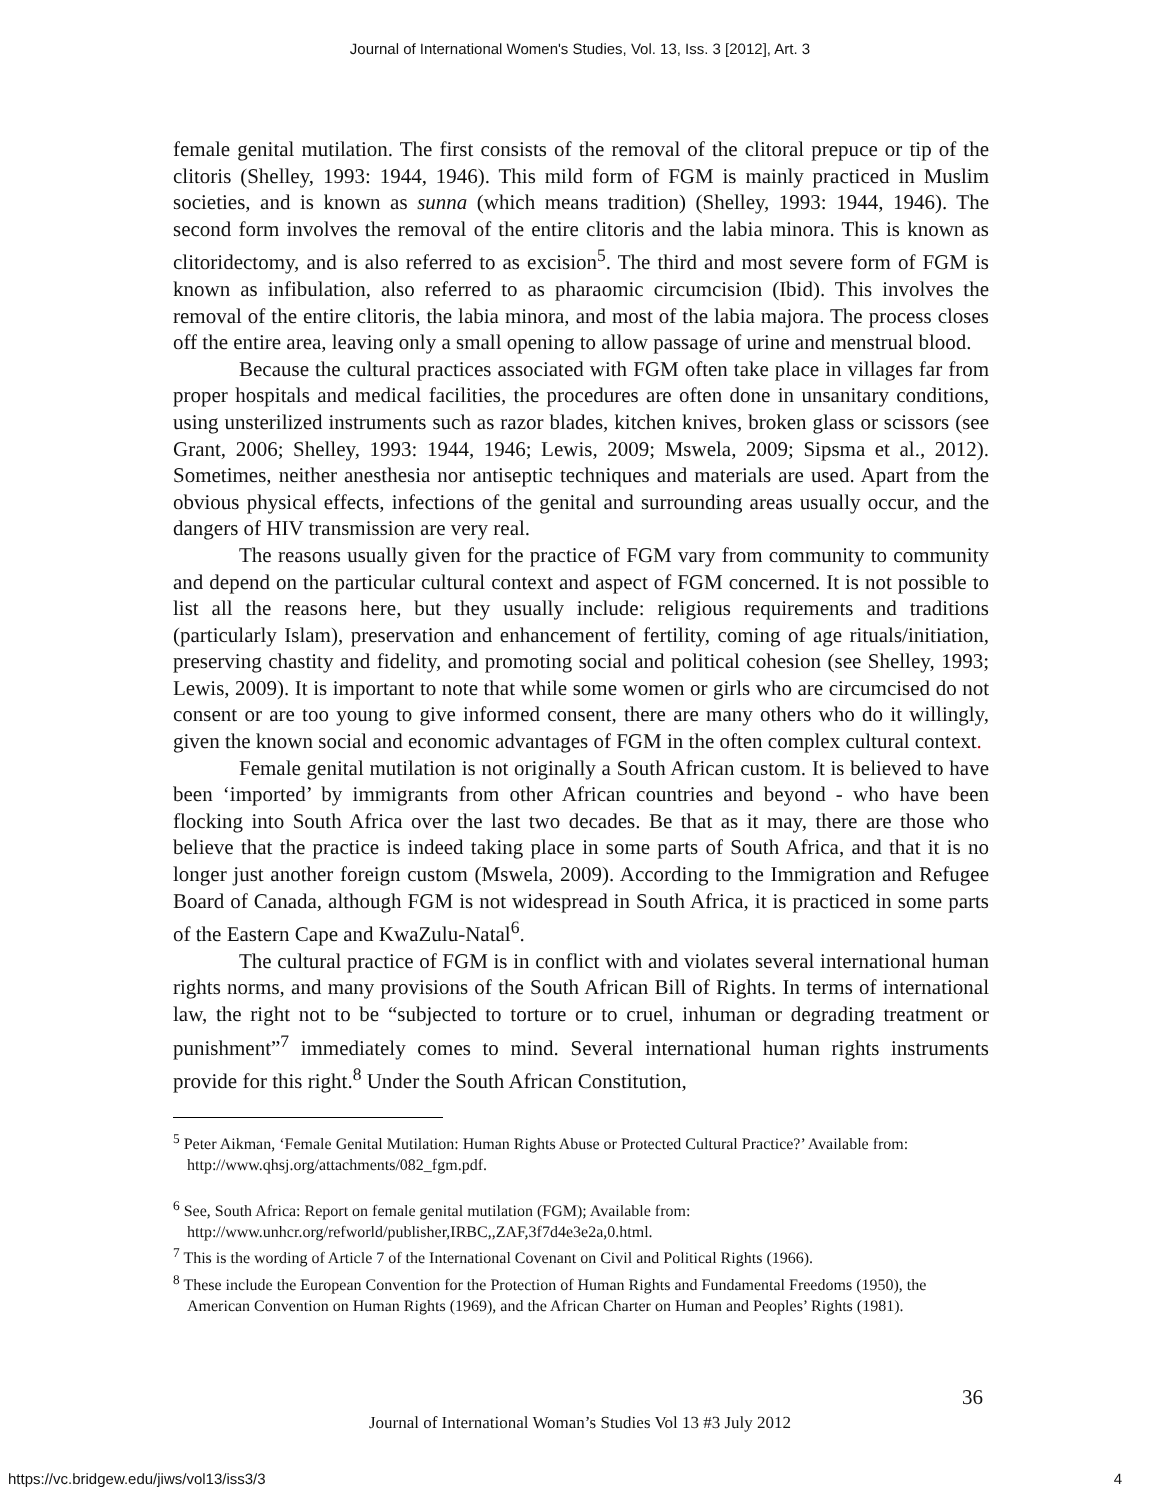Journal of International Women's Studies, Vol. 13, Iss. 3 [2012], Art. 3
female genital mutilation. The first consists of the removal of the clitoral prepuce or tip of the clitoris (Shelley, 1993: 1944, 1946). This mild form of FGM is mainly practiced in Muslim societies, and is known as sunna (which means tradition) (Shelley, 1993: 1944, 1946). The second form involves the removal of the entire clitoris and the labia minora. This is known as clitoridectomy, and is also referred to as excision<sup>5</sup>. The third and most severe form of FGM is known as infibulation, also referred to as pharaomic circumcision (Ibid). This involves the removal of the entire clitoris, the labia minora, and most of the labia majora. The process closes off the entire area, leaving only a small opening to allow passage of urine and menstrual blood.
Because the cultural practices associated with FGM often take place in villages far from proper hospitals and medical facilities, the procedures are often done in unsanitary conditions, using unsterilized instruments such as razor blades, kitchen knives, broken glass or scissors (see Grant, 2006; Shelley, 1993: 1944, 1946; Lewis, 2009; Mswela, 2009; Sipsma et al., 2012). Sometimes, neither anesthesia nor antiseptic techniques and materials are used. Apart from the obvious physical effects, infections of the genital and surrounding areas usually occur, and the dangers of HIV transmission are very real.
The reasons usually given for the practice of FGM vary from community to community and depend on the particular cultural context and aspect of FGM concerned. It is not possible to list all the reasons here, but they usually include: religious requirements and traditions (particularly Islam), preservation and enhancement of fertility, coming of age rituals/initiation, preserving chastity and fidelity, and promoting social and political cohesion (see Shelley, 1993; Lewis, 2009). It is important to note that while some women or girls who are circumcised do not consent or are too young to give informed consent, there are many others who do it willingly, given the known social and economic advantages of FGM in the often complex cultural context.
Female genital mutilation is not originally a South African custom. It is believed to have been ‘imported’ by immigrants from other African countries and beyond - who have been flocking into South Africa over the last two decades. Be that as it may, there are those who believe that the practice is indeed taking place in some parts of South Africa, and that it is no longer just another foreign custom (Mswela, 2009). According to the Immigration and Refugee Board of Canada, although FGM is not widespread in South Africa, it is practiced in some parts of the Eastern Cape and KwaZulu-Natal<sup>6</sup>.
The cultural practice of FGM is in conflict with and violates several international human rights norms, and many provisions of the South African Bill of Rights. In terms of international law, the right not to be “subjected to torture or to cruel, inhuman or degrading treatment or punishment”<sup>7</sup> immediately comes to mind. Several international human rights instruments provide for this right.<sup>8</sup> Under the South African Constitution,
<sup>5</sup> Peter Aikman, ‘Female Genital Mutilation: Human Rights Abuse or Protected Cultural Practice?’ Available from: http://www.qhsj.org/attachments/082_fgm.pdf.
<sup>6</sup> See, South Africa: Report on female genital mutilation (FGM); Available from: http://www.unhcr.org/refworld/publisher,IRBC,,ZAF,3f7d4e3e2a,0.html.
<sup>7</sup> This is the wording of Article 7 of the International Covenant on Civil and Political Rights (1966).
<sup>8</sup> These include the European Convention for the Protection of Human Rights and Fundamental Freedoms (1950), the American Convention on Human Rights (1969), and the African Charter on Human and Peoples’ Rights (1981).
36
Journal of International Woman’s Studies Vol 13 #3 July 2012
https://vc.bridgew.edu/jiws/vol13/iss3/3
4